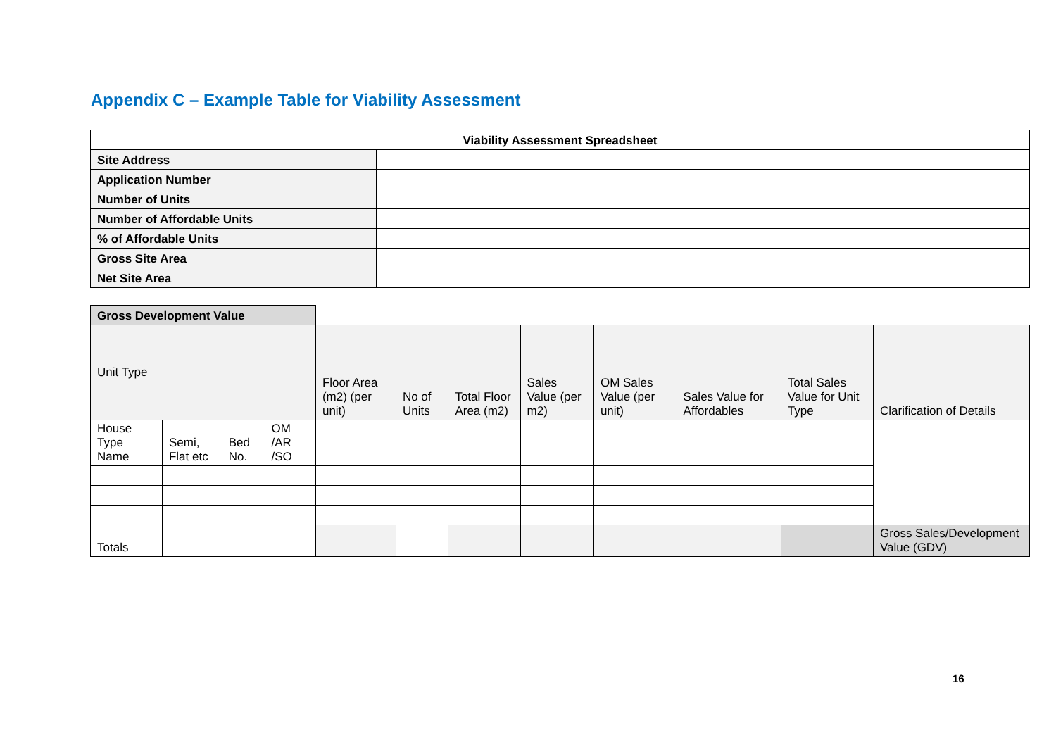Appendix C – Example Table for Viability Assessment
| Viability Assessment Spreadsheet | |
| --- | --- |
| Site Address | |
| Application Number | |
| Number of Units | |
| Number of Affordable Units | |
| % of Affordable Units | |
| Gross Site Area | |
| Net Site Area | |
| Gross Development Value | | | | | | | | | | | |
| Unit Type | | | | Floor Area (m2) (per unit) | No of Units | Total Floor Area (m2) | Sales Value (per m2) | OM Sales Value (per unit) | Sales Value for Affordables | Total Sales Value for Unit Type | Clarification of Details |
| House Type Name | Semi, Flat etc | Bed No. | OM /AR /SO | | | | | | | | |
| Totals | | | | | | | | | | | Gross Sales/Development Value (GDV) |
16